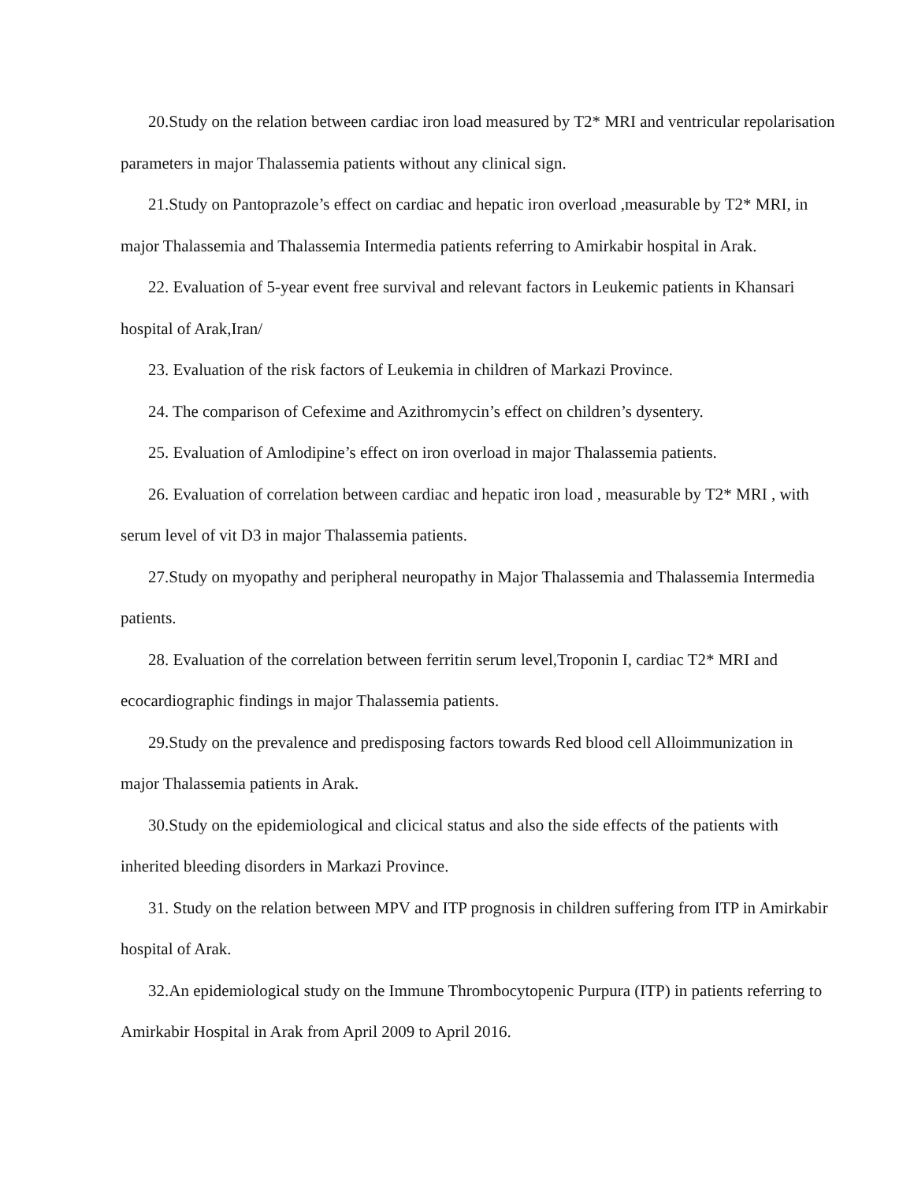20.Study on the relation between cardiac iron load measured by T2* MRI and ventricular repolarisation parameters in major Thalassemia patients without any clinical sign.
21.Study on Pantoprazole’s effect on cardiac and hepatic iron overload ,measurable by T2* MRI, in major Thalassemia and Thalassemia Intermedia patients referring to Amirkabir hospital in Arak.
22. Evaluation of 5-year event free survival and relevant factors in Leukemic patients in Khansari hospital of Arak,Iran/
23. Evaluation of the risk factors of Leukemia in children of Markazi Province.
24. The comparison of Cefexime and Azithromycin’s effect on children’s dysentery.
25. Evaluation of Amlodipine’s effect on iron overload in major Thalassemia patients.
26. Evaluation of correlation between cardiac and hepatic iron load , measurable by T2* MRI , with serum level of vit D3 in major Thalassemia patients.
27.Study on myopathy and peripheral neuropathy in Major Thalassemia and Thalassemia Intermedia patients.
28. Evaluation of the correlation between ferritin serum level,Troponin I, cardiac T2* MRI and ecocardiographic findings in major Thalassemia patients.
29.Study on the prevalence and predisposing factors towards Red blood cell Alloimmunization in major Thalassemia patients in Arak.
30.Study on the epidemiological and clicical status and also the side effects of the patients with inherited bleeding disorders in Markazi Province.
31. Study on the relation between MPV and ITP prognosis in children suffering from ITP in Amirkabir hospital of Arak.
32.An epidemiological study on the Immune Thrombocytopenic Purpura (ITP) in patients referring to Amirkabir Hospital in Arak from April 2009 to April 2016.